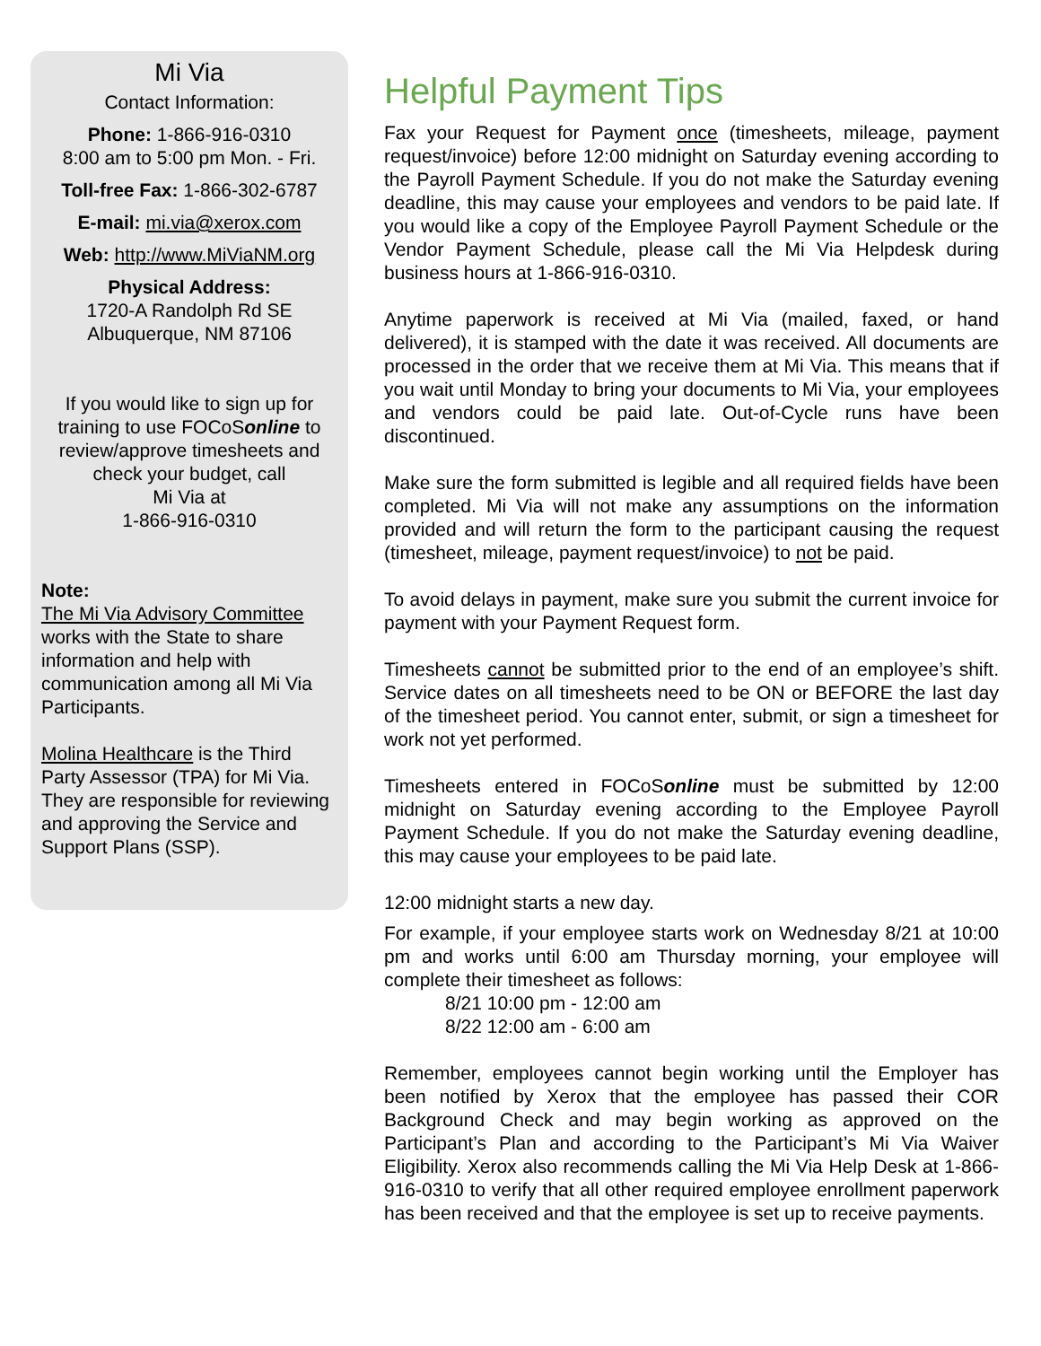Mi Via
Contact Information:
Phone: 1-866-916-0310
8:00 am to 5:00 pm Mon. - Fri.
Toll-free Fax: 1-866-302-6787
E-mail: mi.via@xerox.com
Web: http://www.MiViaNM.org
Physical Address:
1720-A Randolph Rd SE
Albuquerque, NM 87106
If you would like to sign up for training to use FOCoSonline to review/approve timesheets and check your budget, call
Mi Via at
1-866-916-0310
Note:
The Mi Via Advisory Committee works with the State to share information and help with communication among all Mi Via Participants.
Molina Healthcare is the Third Party Assessor (TPA) for Mi Via. They are responsible for reviewing and approving the Service and Support Plans (SSP).
Helpful Payment Tips
Fax your Request for Payment once (timesheets, mileage, payment request/invoice) before 12:00 midnight on Saturday evening according to the Payroll Payment Schedule. If you do not make the Saturday evening deadline, this may cause your employees and vendors to be paid late. If you would like a copy of the Employee Payroll Payment Schedule or the Vendor Payment Schedule, please call the Mi Via Helpdesk during business hours at 1-866-916-0310.
Anytime paperwork is received at Mi Via (mailed, faxed, or hand delivered), it is stamped with the date it was received. All documents are processed in the order that we receive them at Mi Via. This means that if you wait until Monday to bring your documents to Mi Via, your employees and vendors could be paid late. Out-of-Cycle runs have been discontinued.
Make sure the form submitted is legible and all required fields have been completed. Mi Via will not make any assumptions on the information provided and will return the form to the participant causing the request (timesheet, mileage, payment request/invoice) to not be paid.
To avoid delays in payment, make sure you submit the current invoice for payment with your Payment Request form.
Timesheets cannot be submitted prior to the end of an employee’s shift. Service dates on all timesheets need to be ON or BEFORE the last day of the timesheet period. You cannot enter, submit, or sign a timesheet for work not yet performed.
Timesheets entered in FOCoSonline must be submitted by 12:00 midnight on Saturday evening according to the Employee Payroll Payment Schedule. If you do not make the Saturday evening deadline, this may cause your employees to be paid late.
12:00 midnight starts a new day.
For example, if your employee starts work on Wednesday 8/21 at 10:00 pm and works until 6:00 am Thursday morning, your employee will complete their timesheet as follows:
8/21 10:00 pm - 12:00 am
8/22 12:00 am - 6:00 am
Remember, employees cannot begin working until the Employer has been notified by Xerox that the employee has passed their COR Background Check and may begin working as approved on the Participant’s Plan and according to the Participant’s Mi Via Waiver Eligibility. Xerox also recommends calling the Mi Via Help Desk at 1-866-916-0310 to verify that all other required employee enrollment paperwork has been received and that the employee is set up to receive payments.